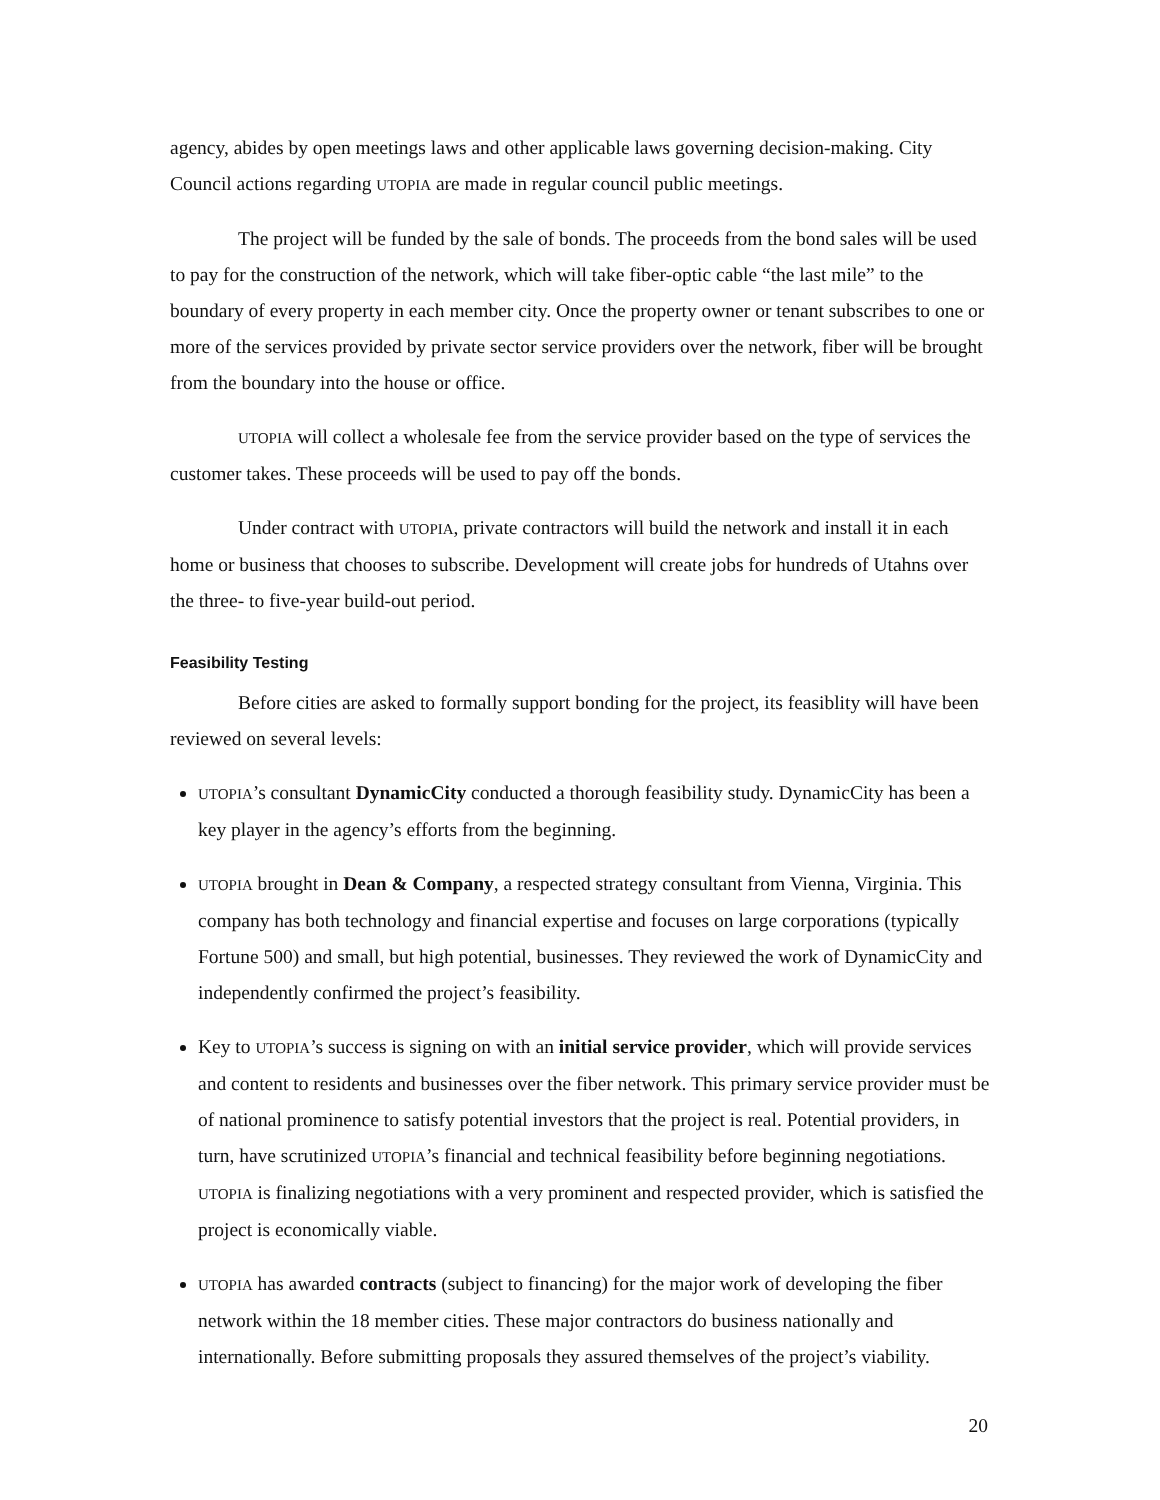agency, abides by open meetings laws and other applicable laws governing decision-making. City Council actions regarding UTOPIA are made in regular council public meetings.
The project will be funded by the sale of bonds. The proceeds from the bond sales will be used to pay for the construction of the network, which will take fiber-optic cable “the last mile” to the boundary of every property in each member city. Once the property owner or tenant subscribes to one or more of the services provided by private sector service providers over the network, fiber will be brought from the boundary into the house or office.
UTOPIA will collect a wholesale fee from the service provider based on the type of services the customer takes. These proceeds will be used to pay off the bonds.
Under contract with UTOPIA, private contractors will build the network and install it in each home or business that chooses to subscribe. Development will create jobs for hundreds of Utahns over the three- to five-year build-out period.
Feasibility Testing
Before cities are asked to formally support bonding for the project, its feasiblity will have been reviewed on several levels:
UTOPIA’s consultant DynamicCity conducted a thorough feasibility study. DynamicCity has been a key player in the agency’s efforts from the beginning.
UTOPIA brought in Dean & Company, a respected strategy consultant from Vienna, Virginia. This company has both technology and financial expertise and focuses on large corporations (typically Fortune 500) and small, but high potential, businesses. They reviewed the work of DynamicCity and independently confirmed the project’s feasibility.
Key to UTOPIA’s success is signing on with an initial service provider, which will provide services and content to residents and businesses over the fiber network. This primary service provider must be of national prominence to satisfy potential investors that the project is real. Potential providers, in turn, have scrutinized UTOPIA’s financial and technical feasibility before beginning negotiations. UTOPIA is finalizing negotiations with a very prominent and respected provider, which is satisfied the project is economically viable.
UTOPIA has awarded contracts (subject to financing) for the major work of developing the fiber network within the 18 member cities. These major contractors do business nationally and internationally. Before submitting proposals they assured themselves of the project’s viability.
20